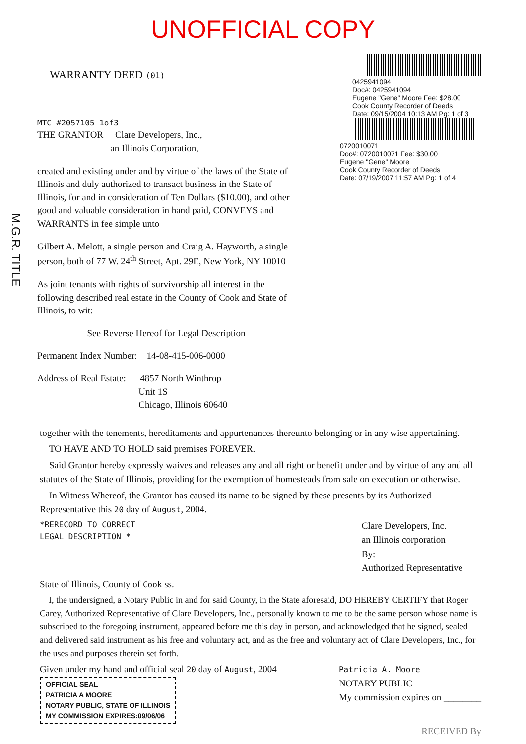UNOFFICIAL COPY
M.G.R. TITLE
WARRANTY DEED (01)
0425941094
Doc#: 0425941094
Eugene "Gene" Moore Fee: $28.00
Cook County Recorder of Deeds
Date: 09/15/2004 10:13 AM Pg: 1 of 3
MTC #2057105 1of3
THE GRANTOR Clare Developers, Inc.,
an Illinois Corporation,
created and existing under and by virtue of the laws of the State of Illinois and duly authorized to transact business in the State of Illinois, for and in consideration of Ten Dollars ($10.00), and other good and valuable consideration in hand paid, CONVEYS and WARRANTS in fee simple unto
Gilbert A. Melott, a single person and Craig A. Hayworth, a single person, both of 77 W. 24<sup>th</sup> Street, Apt. 29E, New York, NY 10010
As joint tenants with rights of survivorship all interest in the following described real estate in the County of Cook and State of Illinois, to wit:
See Reverse Hereof for Legal Description
Permanent Index Number: 14-08-415-006-0000
Address of Real Estate: 4857 North Winthrop
Unit 1S
Chicago, Illinois 60640
0720010071
Doc#: 0720010071 Fee: $30.00
Eugene "Gene" Moore
Cook County Recorder of Deeds
Date: 07/19/2007 11:57 AM Pg: 1 of 4
together with the tenements, hereditaments and appurtenances thereunto belonging or in any wise appertaining.
TO HAVE AND TO HOLD said premises FOREVER.
Said Grantor hereby expressly waives and releases any and all right or benefit under and by virtue of any and all statutes of the State of Illinois, providing for the exemption of homesteads from sale on execution or otherwise.
In Witness Whereof, the Grantor has caused its name to be signed by these presents by its Authorized Representative this 20 day of August, 2004.
*RERECORD TO CORRECT
LEGAL DESCRIPTION *
Clare Developers, Inc.
an Illinois corporation
By: ______________________
Authorized Representative
State of Illinois, County of Cook ss.
I, the undersigned, a Notary Public in and for said County, in the State aforesaid, DO HEREBY CERTIFY that Roger Carey, Authorized Representative of Clare Developers, Inc., personally known to me to be the same person whose name is subscribed to the foregoing instrument, appeared before me this day in person, and acknowledged that he signed, sealed and delivered said instrument as his free and voluntary act, and as the free and voluntary act of Clare Developers, Inc., for the uses and purposes therein set forth.
Given under my hand and official seal 20 day of August, 2004
OFFICIAL SEAL
PATRICIA A MOORE
NOTARY PUBLIC, STATE OF ILLINOIS
MY COMMISSION EXPIRES:09/06/06
Patricia A. Moore
NOTARY PUBLIC
My commission expires on ________
RECEIVED By